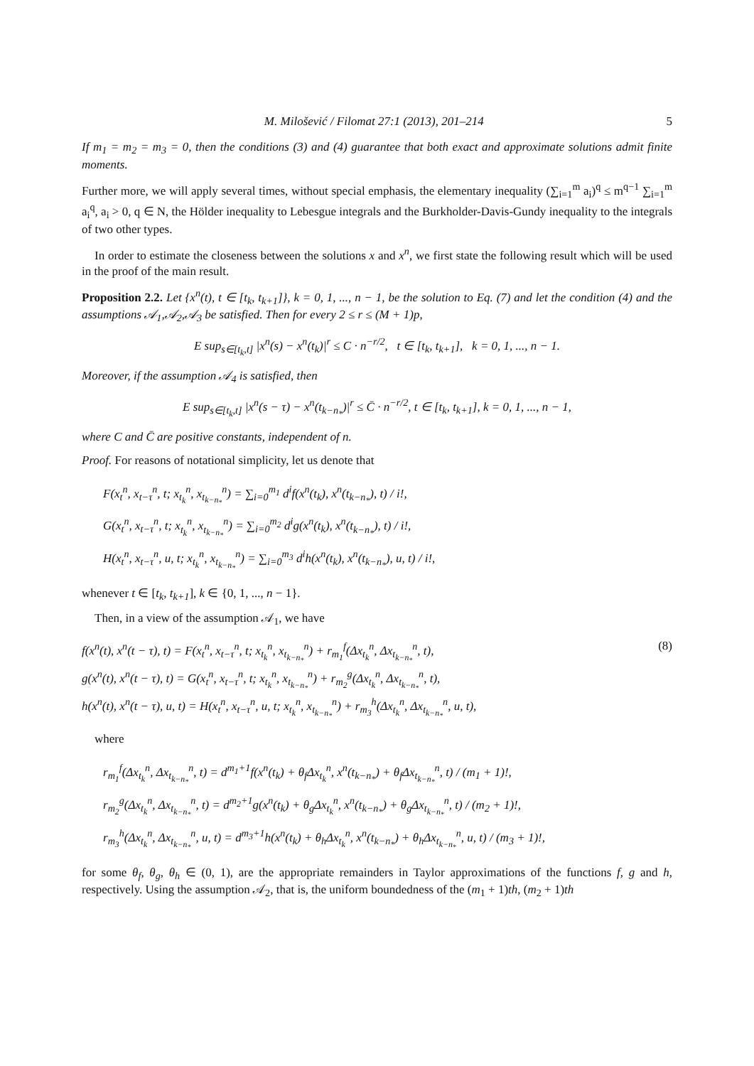M. Milošević / Filomat 27:1 (2013), 201–214 5
If m<sub>1</sub> = m<sub>2</sub> = m<sub>3</sub> = 0, then the conditions (3) and (4) guarantee that both exact and approximate solutions admit finite moments.
Further more, we will apply several times, without special emphasis, the elementary inequality (∑<sub>i=1</sub><sup>m</sup> a<sub>i</sub>)<sup>q</sup> ≤ m<sup>q−1</sup> ∑<sub>i=1</sub><sup>m</sup> a<sub>i</sub><sup>q</sup>, a<sub>i</sub> > 0, q ∈ N, the Hölder inequality to Lebesgue integrals and the Burkholder-Davis-Gundy inequality to the integrals of two other types.
In order to estimate the closeness between the solutions x and x<sup>n</sup>, we first state the following result which will be used in the proof of the main result.
Proposition 2.2. Let {x<sup>n</sup>(t), t ∈ [t<sub>k</sub>, t<sub>k+1</sub>]}, k = 0, 1, ..., n − 1, be the solution to Eq. (7) and let the condition (4) and the assumptions 𝒜<sub>1</sub>,𝒜<sub>2</sub>,𝒜<sub>3</sub> be satisfied. Then for every 2 ≤ r ≤ (M + 1)p,
E sup<sub>s∈[t<sub>k</sub>,t]</sub> |x<sup>n</sup>(s) − x<sup>n</sup>(t<sub>k</sub>)|<sup>r</sup> ≤ C · n<sup>−r/2</sup>, t ∈ [t<sub>k</sub>, t<sub>k+1</sub>], k = 0, 1, ..., n − 1.
Moreover, if the assumption 𝒜<sub>4</sub> is satisfied, then
E sup<sub>s∈[t<sub>k</sub>,t]</sub> |x<sup>n</sup>(s − τ) − x<sup>n</sup>(t<sub>k−n<sub>*</sub></sub>)|<sup>r</sup> ≤ C̄ · n<sup>−r/2</sup>, t ∈ [t<sub>k</sub>, t<sub>k+1</sub>], k = 0, 1, ..., n − 1,
where C and C̄ are positive constants, independent of n.
Proof. For reasons of notational simplicity, let us denote that
F(x<sub>t</sub><sup>n</sup>, x<sub>t−τ</sub><sup>n</sup>, t; x<sub>t<sub>k</sub></sub><sup>n</sup>, x<sub>t<sub>k−n<sub>*</sub></sub></sub><sup>n</sup>) = ∑<sub>i=0</sub><sup>m<sub>1</sub></sup> d<sup>i</sup>f(x<sup>n</sup>(t<sub>k</sub>), x<sup>n</sup>(t<sub>k−n<sub>*</sub></sub>), t) / i!,
G(x<sub>t</sub><sup>n</sup>, x<sub>t−τ</sub><sup>n</sup>, t; x<sub>t<sub>k</sub></sub><sup>n</sup>, x<sub>t<sub>k−n<sub>*</sub></sub></sub><sup>n</sup>) = ∑<sub>i=0</sub><sup>m<sub>2</sub></sup> d<sup>i</sup>g(x<sup>n</sup>(t<sub>k</sub>), x<sup>n</sup>(t<sub>k−n<sub>*</sub></sub>), t) / i!,
H(x<sub>t</sub><sup>n</sup>, x<sub>t−τ</sub><sup>n</sup>, u, t; x<sub>t<sub>k</sub></sub><sup>n</sup>, x<sub>t<sub>k−n<sub>*</sub></sub></sub><sup>n</sup>) = ∑<sub>i=0</sub><sup>m<sub>3</sub></sup> d<sup>i</sup>h(x<sup>n</sup>(t<sub>k</sub>), x<sup>n</sup>(t<sub>k−n<sub>*</sub></sub>), u, t) / i!,
whenever t ∈ [t<sub>k</sub>, t<sub>k+1</sub>], k ∈ {0, 1, ..., n − 1}.
Then, in a view of the assumption 𝒜<sub>1</sub>, we have
f(x<sup>n</sup>(t), x<sup>n</sup>(t − τ), t) = F(x<sub>t</sub><sup>n</sup>, x<sub>t−τ</sub><sup>n</sup>, t; x<sub>t<sub>k</sub></sub><sup>n</sup>, x<sub>t<sub>k−n<sub>*</sub></sub></sub><sup>n</sup>) + r<sub>m<sub>1</sub></sub><sup>f</sup>(Δx<sub>t<sub>k</sub></sub><sup>n</sup>, Δx<sub>t<sub>k−n<sub>*</sub></sub></sub><sup>n</sup>, t),
g(x<sup>n</sup>(t), x<sup>n</sup>(t − τ), t) = G(x<sub>t</sub><sup>n</sup>, x<sub>t−τ</sub><sup>n</sup>, t; x<sub>t<sub>k</sub></sub><sup>n</sup>, x<sub>t<sub>k−n<sub>*</sub></sub></sub><sup>n</sup>) + r<sub>m<sub>2</sub></sub><sup>g</sup>(Δx<sub>t<sub>k</sub></sub><sup>n</sup>, Δx<sub>t<sub>k−n<sub>*</sub></sub></sub><sup>n</sup>, t),
h(x<sup>n</sup>(t), x<sup>n</sup>(t − τ), u, t) = H(x<sub>t</sub><sup>n</sup>, x<sub>t−τ</sub><sup>n</sup>, u, t; x<sub>t<sub>k</sub></sub><sup>n</sup>, x<sub>t<sub>k−n<sub>*</sub></sub></sub><sup>n</sup>) + r<sub>m<sub>3</sub></sub><sup>h</sup>(Δx<sub>t<sub>k</sub></sub><sup>n</sup>, Δx<sub>t<sub>k−n<sub>*</sub></sub></sub><sup>n</sup>, u, t),
(8)
where
r<sub>m<sub>1</sub></sub><sup>f</sup>(Δx<sub>t<sub>k</sub></sub><sup>n</sup>, Δx<sub>t<sub>k−n<sub>*</sub></sub></sub><sup>n</sup>, t) = d<sup>m<sub>1</sub>+1</sup>f(x<sup>n</sup>(t<sub>k</sub>) + θ<sub>f</sub>Δx<sub>t<sub>k</sub></sub><sup>n</sup>, x<sup>n</sup>(t<sub>k−n<sub>*</sub></sub>) + θ<sub>f</sub>Δx<sub>t<sub>k−n<sub>*</sub></sub></sub><sup>n</sup>, t) / (m<sub>1</sub> + 1)!,
r<sub>m<sub>2</sub></sub><sup>g</sup>(Δx<sub>t<sub>k</sub></sub><sup>n</sup>, Δx<sub>t<sub>k−n<sub>*</sub></sub></sub><sup>n</sup>, t) = d<sup>m<sub>2</sub>+1</sup>g(x<sup>n</sup>(t<sub>k</sub>) + θ<sub>g</sub>Δx<sub>t<sub>k</sub></sub><sup>n</sup>, x<sup>n</sup>(t<sub>k−n<sub>*</sub></sub>) + θ<sub>g</sub>Δx<sub>t<sub>k−n<sub>*</sub></sub></sub><sup>n</sup>, t) / (m<sub>2</sub> + 1)!,
r<sub>m<sub>3</sub></sub><sup>h</sup>(Δx<sub>t<sub>k</sub></sub><sup>n</sup>, Δx<sub>t<sub>k−n<sub>*</sub></sub></sub><sup>n</sup>, u, t) = d<sup>m<sub>3</sub>+1</sup>h(x<sup>n</sup>(t<sub>k</sub>) + θ<sub>h</sub>Δx<sub>t<sub>k</sub></sub><sup>n</sup>, x<sup>n</sup>(t<sub>k−n<sub>*</sub></sub>) + θ<sub>h</sub>Δx<sub>t<sub>k−n<sub>*</sub></sub></sub><sup>n</sup>, u, t) / (m<sub>3</sub> + 1)!,
for some θ<sub>f</sub>, θ<sub>g</sub>, θ<sub>h</sub> ∈ (0, 1), are the appropriate remainders in Taylor approximations of the functions f, g and h, respectively. Using the assumption 𝒜<sub>2</sub>, that is, the uniform boundedness of the (m<sub>1</sub> + 1)th, (m<sub>2</sub> + 1)th